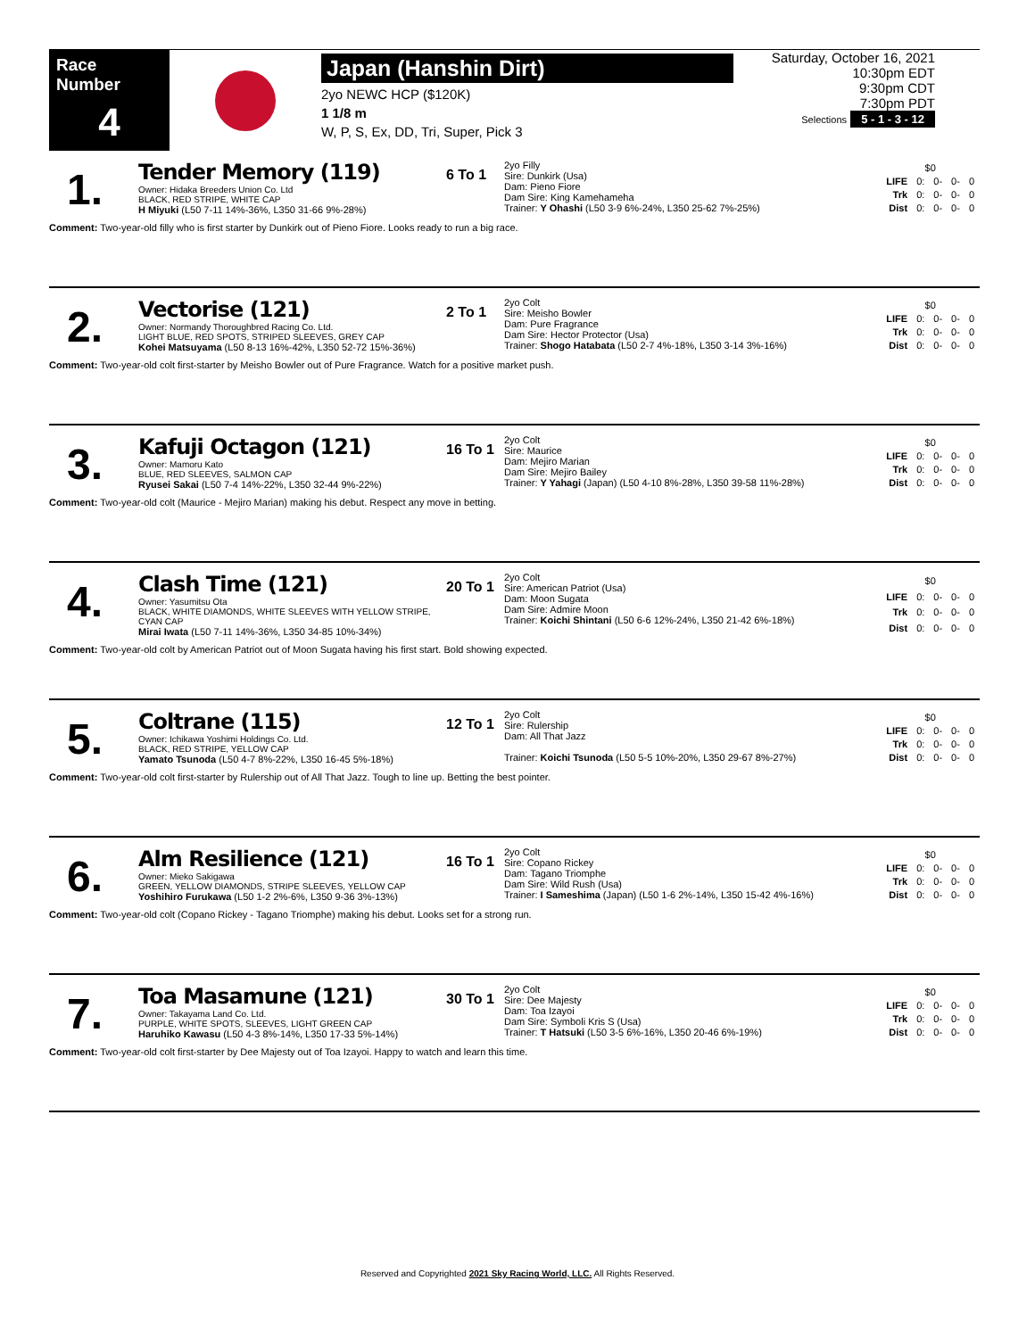Race Number
4
Japan (Hanshin Dirt)
2yo NEWC HCP ($120K)
1 1/8 m
W, P, S, Ex, DD, Tri, Super, Pick 3
Saturday, October 16, 2021
10:30pm EDT
9:30pm CDT
7:30pm PDT
Selections 5 - 1 - 3 - 12
1.
Tender Memory (119)
Owner: Hidaka Breeders Union Co. Ltd
BLACK, RED STRIPE, WHITE CAP
H Miyuki (L50 7-11 14%-36%, L350 31-66 9%-28%)
6 To 1
2yo Filly
Sire: Dunkirk (Usa)
Dam: Pieno Fiore
Dam Sire: King Kamehameha
Trainer: Y Ohashi (L50 3-9 6%-24%, L350 25-62 7%-25%)
| $0 | | | | |
| LIFE | 0: | 0- | 0- | 0 |
| Trk | 0: | 0- | 0- | 0 |
| Dist | 0: | 0- | 0- | 0 |
Comment: Two-year-old filly who is first starter by Dunkirk out of Pieno Fiore. Looks ready to run a big race.
2.
Vectorise (121)
Owner: Normandy Thoroughbred Racing Co. Ltd.
LIGHT BLUE, RED SPOTS, STRIPED SLEEVES, GREY CAP
Kohei Matsuyama (L50 8-13 16%-42%, L350 52-72 15%-36%)
2 To 1
2yo Colt
Sire: Meisho Bowler
Dam: Pure Fragrance
Dam Sire: Hector Protector (Usa)
Trainer: Shogo Hatabata (L50 2-7 4%-18%, L350 3-14 3%-16%)
| $0 | | | | |
| LIFE | 0: | 0- | 0- | 0 |
| Trk | 0: | 0- | 0- | 0 |
| Dist | 0: | 0- | 0- | 0 |
Comment: Two-year-old colt first-starter by Meisho Bowler out of Pure Fragrance. Watch for a positive market push.
3.
Kafuji Octagon (121)
Owner: Mamoru Kato
BLUE, RED SLEEVES, SALMON CAP
Ryusei Sakai (L50 7-4 14%-22%, L350 32-44 9%-22%)
16 To 1
2yo Colt
Sire: Maurice
Dam: Mejiro Marian
Dam Sire: Mejiro Bailey
Trainer: Y Yahagi (Japan) (L50 4-10 8%-28%, L350 39-58 11%-28%)
| $0 | | | | |
| LIFE | 0: | 0- | 0- | 0 |
| Trk | 0: | 0- | 0- | 0 |
| Dist | 0: | 0- | 0- | 0 |
Comment: Two-year-old colt (Maurice - Mejiro Marian) making his debut. Respect any move in betting.
4.
Clash Time (121)
Owner: Yasumitsu Ota
BLACK, WHITE DIAMONDS, WHITE SLEEVES WITH YELLOW STRIPE, CYAN CAP
Mirai Iwata (L50 7-11 14%-36%, L350 34-85 10%-34%)
20 To 1
2yo Colt
Sire: American Patriot (Usa)
Dam: Moon Sugata
Dam Sire: Admire Moon
Trainer: Koichi Shintani (L50 6-6 12%-24%, L350 21-42 6%-18%)
| $0 | | | | |
| LIFE | 0: | 0- | 0- | 0 |
| Trk | 0: | 0- | 0- | 0 |
| Dist | 0: | 0- | 0- | 0 |
Comment: Two-year-old colt by American Patriot out of Moon Sugata having his first start. Bold showing expected.
5.
Coltrane (115)
Owner: Ichikawa Yoshimi Holdings Co. Ltd.
BLACK, RED STRIPE, YELLOW CAP
Yamato Tsunoda (L50 4-7 8%-22%, L350 16-45 5%-18%)
12 To 1
2yo Colt
Sire: Rulership
Dam: All That Jazz
Trainer: Koichi Tsunoda (L50 5-5 10%-20%, L350 29-67 8%-27%)
| $0 | | | | |
| LIFE | 0: | 0- | 0- | 0 |
| Trk | 0: | 0- | 0- | 0 |
| Dist | 0: | 0- | 0- | 0 |
Comment: Two-year-old colt first-starter by Rulership out of All That Jazz. Tough to line up. Betting the best pointer.
6.
Alm Resilience (121)
Owner: Mieko Sakigawa
GREEN, YELLOW DIAMONDS, STRIPE SLEEVES, YELLOW CAP
Yoshihiro Furukawa (L50 1-2 2%-6%, L350 9-36 3%-13%)
16 To 1
2yo Colt
Sire: Copano Rickey
Dam: Tagano Triomphe
Dam Sire: Wild Rush (Usa)
Trainer: I Sameshima (Japan) (L50 1-6 2%-14%, L350 15-42 4%-16%)
| $0 | | | | |
| LIFE | 0: | 0- | 0- | 0 |
| Trk | 0: | 0- | 0- | 0 |
| Dist | 0: | 0- | 0- | 0 |
Comment: Two-year-old colt (Copano Rickey - Tagano Triomphe) making his debut. Looks set for a strong run.
7.
Toa Masamune (121)
Owner: Takayama Land Co. Ltd.
PURPLE, WHITE SPOTS, SLEEVES, LIGHT GREEN CAP
Haruhiko Kawasu (L50 4-3 8%-14%, L350 17-33 5%-14%)
30 To 1
2yo Colt
Sire: Dee Majesty
Dam: Toa Izayoi
Dam Sire: Symboli Kris S (Usa)
Trainer: T Hatsuki (L50 3-5 6%-16%, L350 20-46 6%-19%)
| $0 | | | | |
| LIFE | 0: | 0- | 0- | 0 |
| Trk | 0: | 0- | 0- | 0 |
| Dist | 0: | 0- | 0- | 0 |
Comment: Two-year-old colt first-starter by Dee Majesty out of Toa Izayoi. Happy to watch and learn this time.
Reserved and Copyrighted 2021 Sky Racing World, LLC. All Rights Reserved.